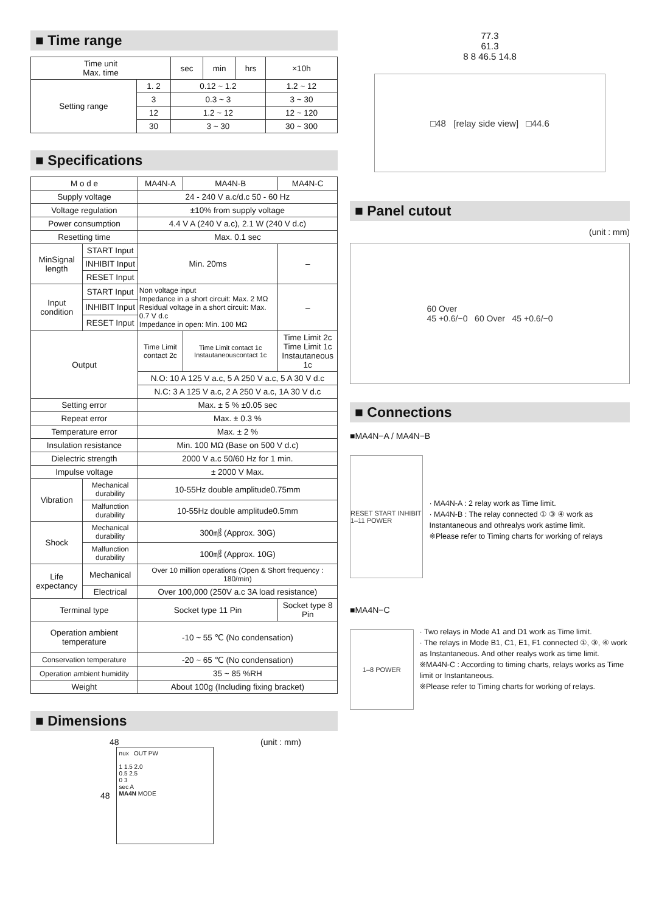■ Time range
| Time unit Max. time | | sec | min | hrs | ×10h |
| --- | --- | --- | --- | --- | --- |
| Setting range | 1. 2 | 0.12 ~ 1.2 | | | 1.2 ~ 12 |
| | 3 | 0.3 ~ 3 | | | 3 ~ 30 |
| | 12 | 1.2 ~ 12 | | | 12 ~ 120 |
| | 30 | 3 ~ 30 | | | 30 ~ 300 |
■ Specifications
| M o d e | | MA4N-A | MA4N-B | MA4N-C |
| --- | --- | --- | --- | --- |
| Supply voltage | | 24 - 240 V a.c/d.c 50 - 60 Hz | | |
| Voltage regulation | | ±10% from supply voltage | | |
| Power consumption | | 4.4 V A (240 V a.c), 2.1 W (240 V d.c) | | |
| Resetting time | | Max. 0.1 sec | | |
| MinSignal length | START Input | Min. 20ms | | – |
| | INHIBIT Input | | | |
| | RESET Input | | | |
| Input condition | START Input | Non voltage input Impedance in a short circuit: Max. 2 MΩ Residual voltage in a short circuit: Max. 0.7 V d.c Impedance in open: Min. 100 MΩ | | – |
| | INHIBIT Input | | | |
| | RESET Input | | | |
| Output | | Time Limit contact 2c | Time Limit contact 1c Instautaneouscontact 1c | Time Limit 2c Time Limit 1c Instautaneous 1c |
| | | N.O: 10 A 125 V a.c, 5 A 250 V a.c, 5 A 30 V d.c | | |
| | | N.C: 3 A 125 V a.c, 2 A 250 V a.c, 1A 30 V d.c | | |
| Setting error | | Max. ± 5 % ±0.05 sec | | |
| Repeat error | | Max. ± 0.3 % | | |
| Temperature error | | Max. ± 2 % | | |
| Insulation resistance | | Min. 100 MΩ (Base on 500 V d.c) | | |
| Dielectric strength | | 2000 V a.c 50/60 Hz for 1 min. | | |
| Impulse voltage | | ± 2000 V Max. | | |
| Vibration | Mechanical durability | 10-55Hz double amplitude0.75mm | | |
| | Malfunction durability | 10-55Hz double amplitude0.5mm | | |
| Shock | Mechanical durability | 300㎨ (Approx. 30G) | | |
| | Malfunction durability | 100㎨ (Approx. 10G) | | |
| Life expectancy | Mechanical | Over 10 million operations (Open & Short frequency : 180/min) | | |
| | Electrical | Over 100,000 (250V a.c 3A load resistance) | | |
| Terminal type | | Socket type 11 Pin | | Socket type 8 Pin |
| Operation ambient temperature | | -10 ~ 55 ℃ (No condensation) | | |
| Conservation temperature | | -20 ~ 65 ℃ (No condensation) | | |
| Operation ambient humidity | | 35 ~ 85 %RH | | |
| Weight | | About 100g (Including fixing bracket) | | |
■ Dimensions
48 (unit : mm)
48
nux OUT PW
1 1.5 2.0
0.5 2.5
0 3
sec A
MA4N MODE
77.3
61.3
8 8 46.5 14.8
□48 [relay side view] □44.6
■ Panel cutout
(unit : mm)
60 Over
45 +0.6/−0 60 Over 45 +0.6/−0
■ Connections
■MA4N−A / MA4N−B
RESET START INHIBIT 1–11 POWER
· MA4N-A : 2 relay work as Time limit.
· MA4N-B : The relay connected ① ③ ④ work as Instantaneous and othrealys work astime limit.
※Please refer to Timing charts for working of relays
■MA4N−C
1–8 POWER
· Two relays in Mode A1 and D1 work as Time limit.
· The relays in Mode B1, C1, E1, F1 connected ①, ③, ④ work as Instantaneous. And other realys work as time limit.
※MA4N-C : According to timing charts, relays works as Time limit or Instantaneous.
※Please refer to Timing charts for working of relays.